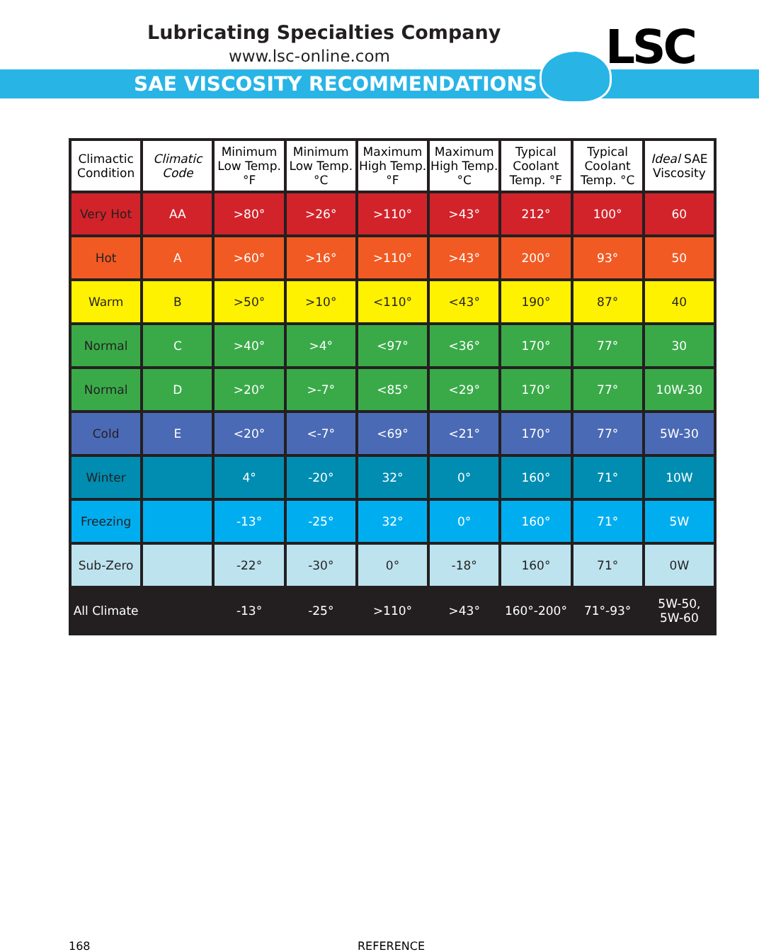Lubricating Specialties Company
www.lsc-online.com
SAE VISCOSITY RECOMMENDATIONS
LSC
| Climactic Condition | Climatic Code | Minimum Low Temp. °F | Minimum Low Temp. °C | Maximum High Temp. °F | Maximum High Temp. °C | Typical Coolant Temp. °F | Typical Coolant Temp. °C | Ideal SAE Viscosity |
| --- | --- | --- | --- | --- | --- | --- | --- | --- |
| Very Hot | AA | >80° | >26° | >110° | >43° | 212° | 100° | 60 |
| Hot | A | >60° | >16° | >110° | >43° | 200° | 93° | 50 |
| Warm | B | >50° | >10° | <110° | <43° | 190° | 87° | 40 |
| Normal | C | >40° | >4° | <97° | <36° | 170° | 77° | 30 |
| Normal | D | >20° | >-7° | <85° | <29° | 170° | 77° | 10W-30 |
| Cold | E | <20° | <-7° | <69° | <21° | 170° | 77° | 5W-30 |
| Winter | | 4° | -20° | 32° | 0° | 160° | 71° | 10W |
| Freezing | | -13° | -25° | 32° | 0° | 160° | 71° | 5W |
| Sub-Zero | | -22° | -30° | 0° | -18° | 160° | 71° | 0W |
| All Climate | | -13° | -25° | >110° | >43° | 160°-200° | 71°-93° | 5W-50, 5W-60 |
168 REFERENCE